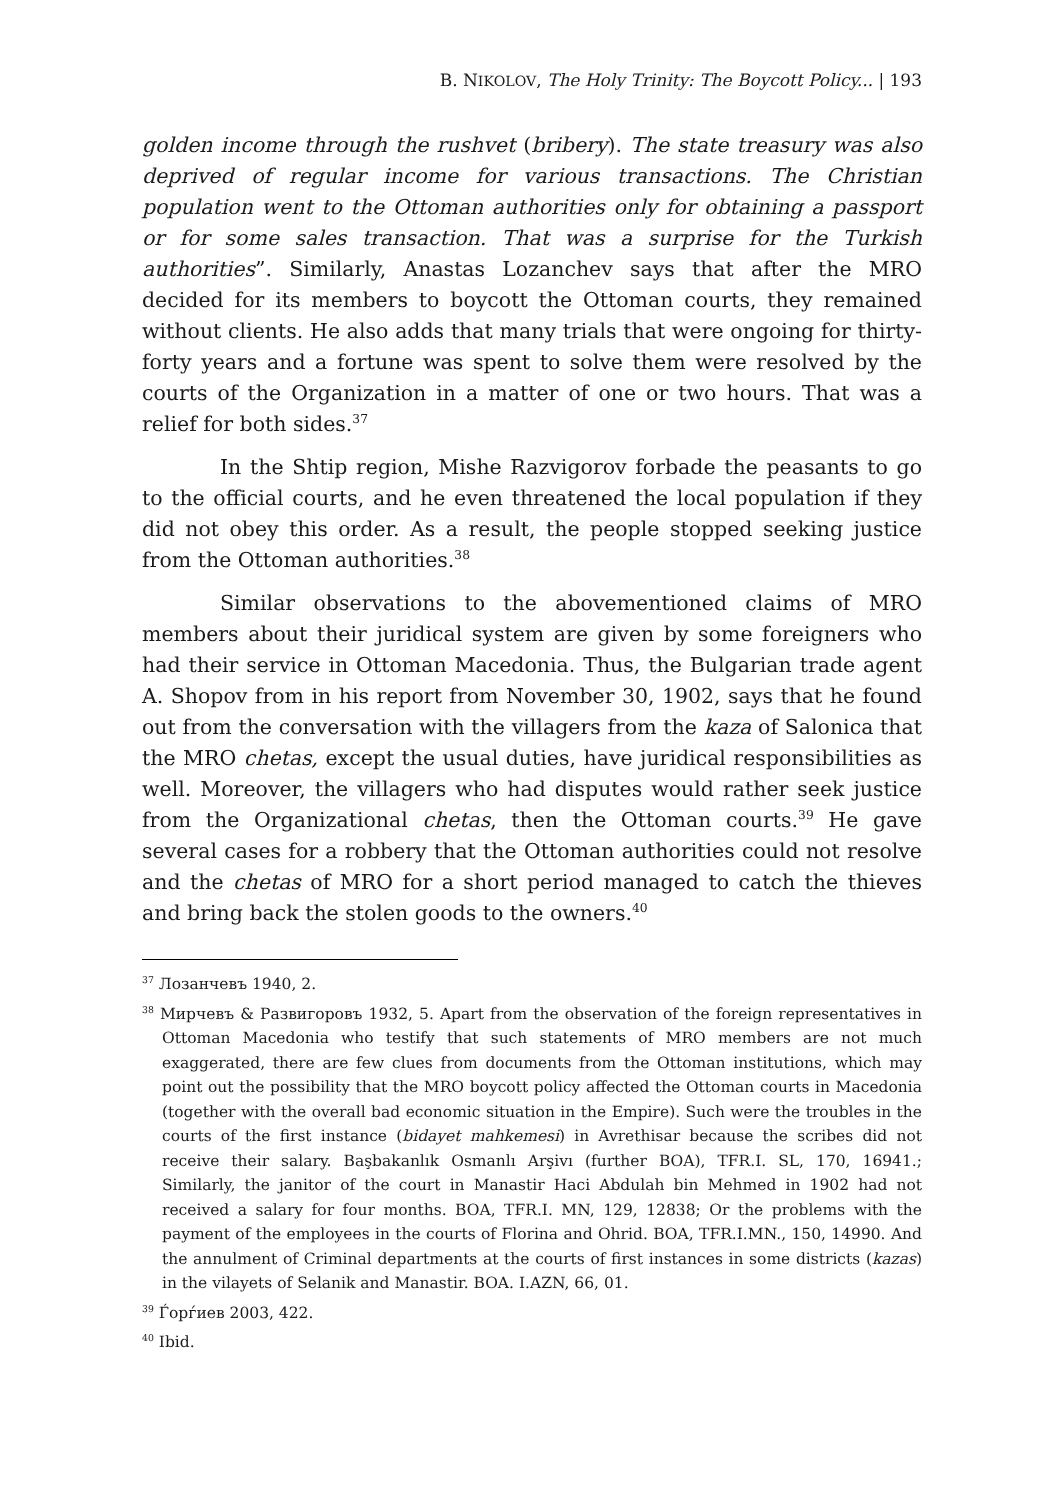B. NIKOLOV, The Holy Trinity: The Boycott Policy... | 193
golden income through the rushvet (bribery). The state treasury was also deprived of regular income for various transactions. The Christian population went to the Ottoman authorities only for obtaining a passport or for some sales transaction. That was a surprise for the Turkish authorities”. Similarly, Anastas Lozanchev says that after the MRO decided for its members to boycott the Ottoman courts, they remained without clients. He also adds that many trials that were ongoing for thirty-forty years and a fortune was spent to solve them were resolved by the courts of the Organization in a matter of one or two hours. That was a relief for both sides.<sup>37</sup>
In the Shtip region, Mishe Razvigorov forbade the peasants to go to the official courts, and he even threatened the local population if they did not obey this order. As a result, the people stopped seeking justice from the Ottoman authorities.<sup>38</sup>
Similar observations to the abovementioned claims of MRO members about their juridical system are given by some foreigners who had their service in Ottoman Macedonia. Thus, the Bulgarian trade agent A. Shopov from in his report from November 30, 1902, says that he found out from the conversation with the villagers from the kaza of Salonica that the MRO chetas, except the usual duties, have juridical responsibilities as well. Moreover, the villagers who had disputes would rather seek justice from the Organizational chetas, then the Ottoman courts.<sup>39</sup> He gave several cases for a robbery that the Ottoman authorities could not resolve and the chetas of MRO for a short period managed to catch the thieves and bring back the stolen goods to the owners.<sup>40</sup>
<sup>37</sup> Лозанчевъ 1940, 2.
<sup>38</sup> Мирчевъ & Развигоровъ 1932, 5. Apart from the observation of the foreign representatives in Ottoman Macedonia who testify that such statements of MRO members are not much exaggerated, there are few clues from documents from the Ottoman institutions, which may point out the possibility that the MRO boycott policy affected the Ottoman courts in Macedonia (together with the overall bad economic situation in the Empire). Such were the troubles in the courts of the first instance (bidayet mahkemesi) in Avrethisar because the scribes did not receive their salary. Başbakanlık Osmanlı Arşivı (further BOA), TFR.I. SL, 170, 16941.; Similarly, the janitor of the court in Manastir Haci Abdulah bin Mehmed in 1902 had not received a salary for four months. BOA, TFR.I. MN, 129, 12838; Or the problems with the payment of the employees in the courts of Florina and Ohrid. BOA, TFR.I.MN., 150, 14990. And the annulment of Criminal departments at the courts of first instances in some districts (kazas) in the vilayets of Selanik and Manastir. BOA. I.AZN, 66, 01.
<sup>39</sup> Ѓорѓиев 2003, 422.
<sup>40</sup> Ibid.